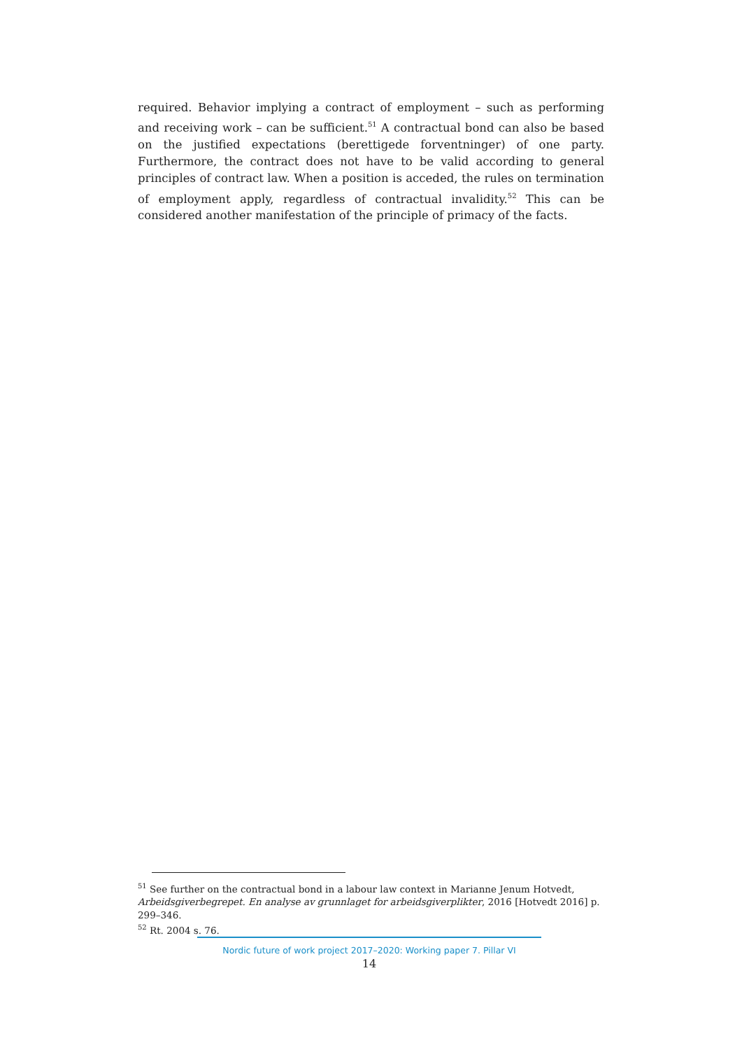required. Behavior implying a contract of employment – such as performing and receiving work – can be sufficient.<sup>51</sup> A contractual bond can also be based on the justified expectations (berettigede forventninger) of one party. Furthermore, the contract does not have to be valid according to general principles of contract law. When a position is acceded, the rules on termination of employment apply, regardless of contractual invalidity.<sup>52</sup> This can be considered another manifestation of the principle of primacy of the facts.
<sup>51</sup> See further on the contractual bond in a labour law context in Marianne Jenum Hotvedt, Arbeidsgiverbegrepet. En analyse av grunnlaget for arbeidsgiverplikter, 2016 [Hotvedt 2016] p. 299–346.
<sup>52</sup> Rt. 2004 s. 76.
Nordic future of work project 2017–2020: Working paper 7. Pillar VI
14